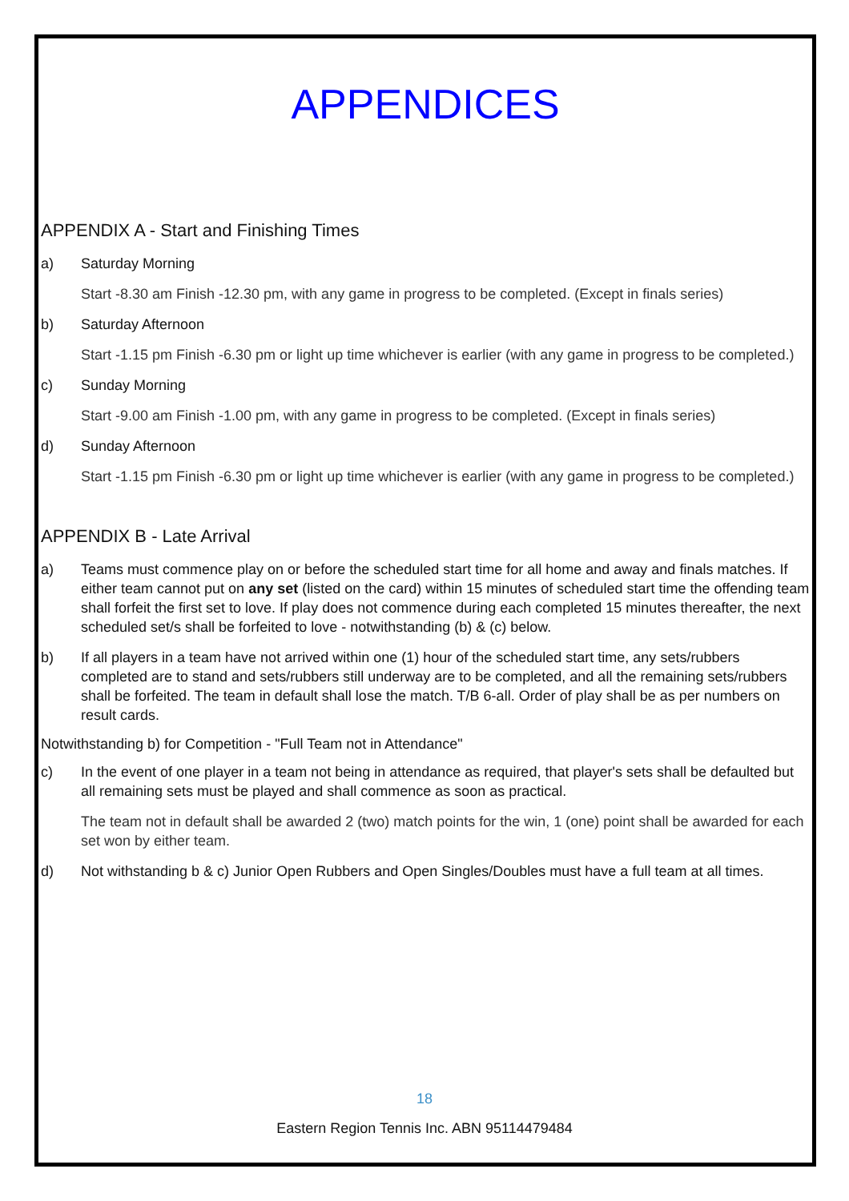APPENDICES
APPENDIX A - Start and Finishing Times
a) Saturday Morning
Start -8.30 am Finish -12.30 pm, with any game in progress to be completed. (Except in finals series)
b) Saturday Afternoon
Start -1.15 pm Finish -6.30 pm or light up time whichever is earlier (with any game in progress to be completed.)
c) Sunday Morning
Start -9.00 am Finish -1.00 pm, with any game in progress to be completed. (Except in finals series)
d) Sunday Afternoon
Start -1.15 pm Finish -6.30 pm or light up time whichever is earlier (with any game in progress to be completed.)
APPENDIX B - Late Arrival
a) Teams must commence play on or before the scheduled start time for all home and away and finals matches. If either team cannot put on any set (listed on the card) within 15 minutes of scheduled start time the offending team shall forfeit the first set to love. If play does not commence during each completed 15 minutes thereafter, the next scheduled set/s shall be forfeited to love - notwithstanding (b) & (c) below.
b) If all players in a team have not arrived within one (1) hour of the scheduled start time, any sets/rubbers completed are to stand and sets/rubbers still underway are to be completed, and all the remaining sets/rubbers shall be forfeited. The team in default shall lose the match. T/B 6-all. Order of play shall be as per numbers on result cards.
Notwithstanding b) for Competition - "Full Team not in Attendance"
c) In the event of one player in a team not being in attendance as required, that player's sets shall be defaulted but all remaining sets must be played and shall commence as soon as practical.
The team not in default shall be awarded 2 (two) match points for the win, 1 (one) point shall be awarded for each set won by either team.
d) Not withstanding b & c) Junior Open Rubbers and Open Singles/Doubles must have a full team at all times.
18
Eastern Region Tennis Inc. ABN 95114479484